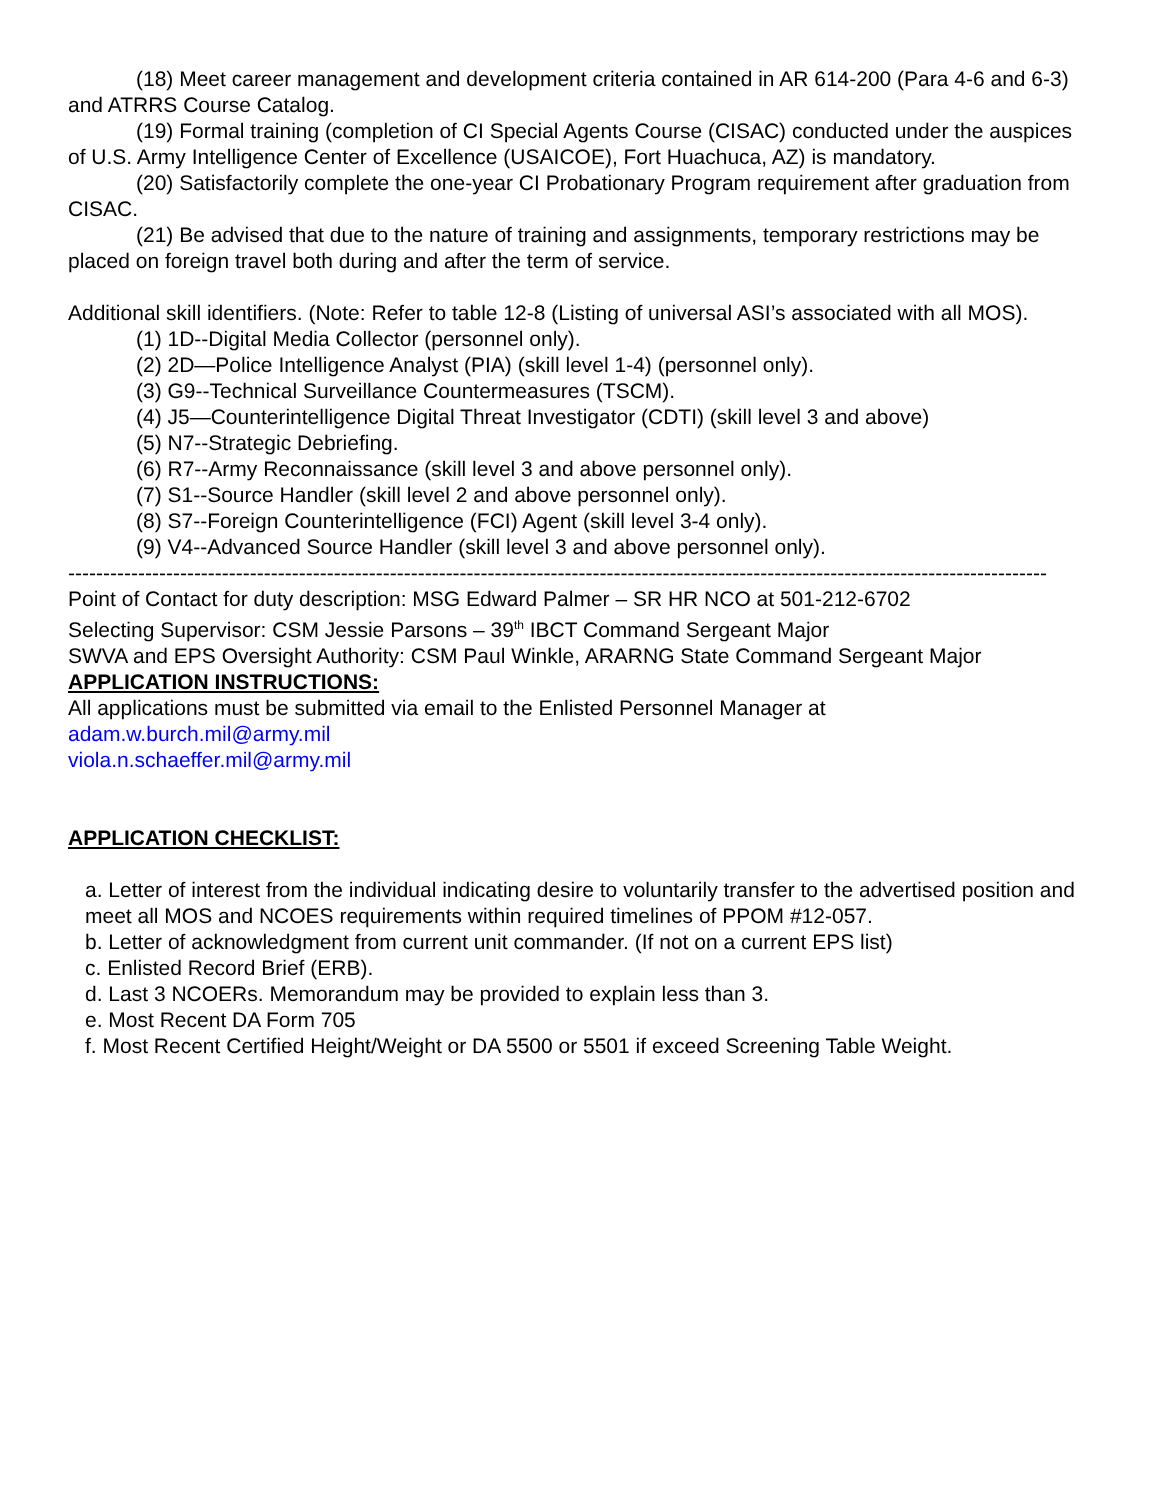(18) Meet career management and development criteria contained in AR 614-200 (Para 4-6 and 6-3) and ATRRS Course Catalog.
(19) Formal training (completion of CI Special Agents Course (CISAC) conducted under the auspices of U.S. Army Intelligence Center of Excellence (USAICOE), Fort Huachuca, AZ) is mandatory.
(20) Satisfactorily complete the one-year CI Probationary Program requirement after graduation from CISAC.
(21) Be advised that due to the nature of training and assignments, temporary restrictions may be placed on foreign travel both during and after the term of service.
Additional skill identifiers. (Note: Refer to table 12-8 (Listing of universal ASI’s associated with all MOS).
(1) 1D--Digital Media Collector (personnel only).
(2) 2D—Police Intelligence Analyst (PIA) (skill level 1-4) (personnel only).
(3) G9--Technical Surveillance Countermeasures (TSCM).
(4) J5—Counterintelligence Digital Threat Investigator (CDTI) (skill level 3 and above)
(5) N7--Strategic Debriefing.
(6) R7--Army Reconnaissance (skill level 3 and above personnel only).
(7) S1--Source Handler (skill level 2 and above personnel only).
(8) S7--Foreign Counterintelligence (FCI) Agent (skill level 3-4 only).
(9) V4--Advanced Source Handler (skill level 3 and above personnel only).
--------------------------------------------------------------------------------------------------------------------------------------------
Point of Contact for duty description: MSG Edward Palmer – SR HR NCO at 501-212-6702
Selecting Supervisor: CSM Jessie Parsons – 39<sup>th</sup> IBCT Command Sergeant Major
SWVA and EPS Oversight Authority: CSM Paul Winkle, ARARNG State Command Sergeant Major
APPLICATION INSTRUCTIONS:
All applications must be submitted via email to the Enlisted Personnel Manager at
adam.w.burch.mil@army.mil
viola.n.schaeffer.mil@army.mil
APPLICATION CHECKLIST:
a. Letter of interest from the individual indicating desire to voluntarily transfer to the advertised position and meet all MOS and NCOES requirements within required timelines of PPOM #12-057.
b. Letter of acknowledgment from current unit commander. (If not on a current EPS list)
c. Enlisted Record Brief (ERB).
d. Last 3 NCOERs. Memorandum may be provided to explain less than 3.
e. Most Recent DA Form 705
f. Most Recent Certified Height/Weight or DA 5500 or 5501 if exceed Screening Table Weight.